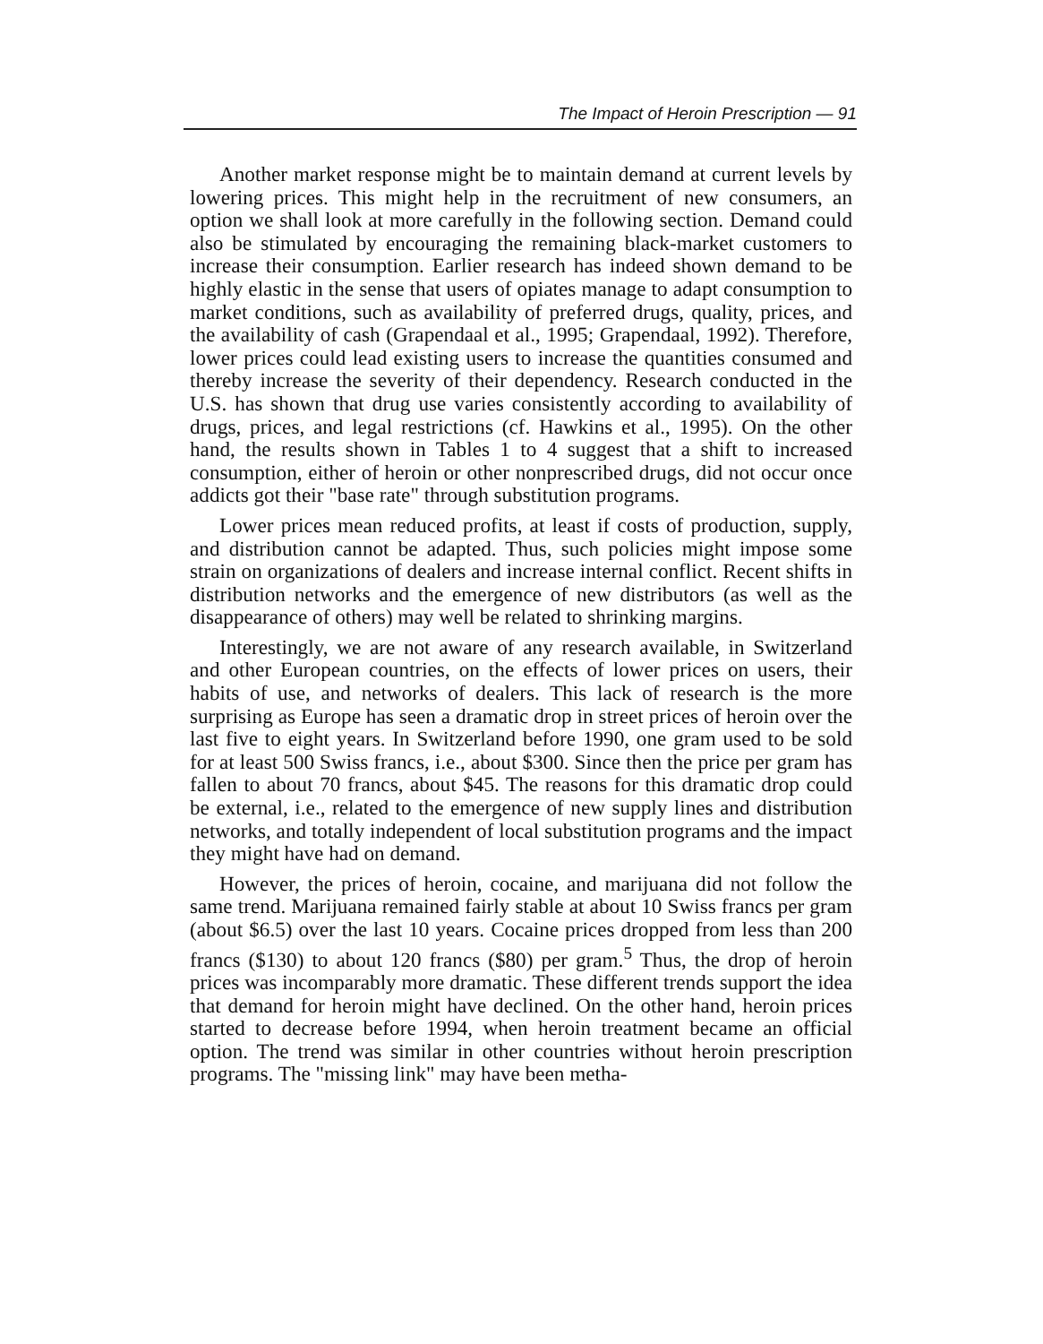The Impact of Heroin Prescription — 91
Another market response might be to maintain demand at current levels by lowering prices. This might help in the recruitment of new consumers, an option we shall look at more carefully in the following section. Demand could also be stimulated by encouraging the remaining black-market customers to increase their consumption. Earlier research has indeed shown demand to be highly elastic in the sense that users of opiates manage to adapt consumption to market conditions, such as availability of preferred drugs, quality, prices, and the availability of cash (Grapendaal et al., 1995; Grapendaal, 1992). Therefore, lower prices could lead existing users to increase the quantities consumed and thereby increase the severity of their dependency. Research conducted in the U.S. has shown that drug use varies consistently according to availability of drugs, prices, and legal restrictions (cf. Hawkins et al., 1995). On the other hand, the results shown in Tables 1 to 4 suggest that a shift to increased consumption, either of heroin or other nonprescribed drugs, did not occur once addicts got their "base rate" through substitution programs.
Lower prices mean reduced profits, at least if costs of production, supply, and distribution cannot be adapted. Thus, such policies might impose some strain on organizations of dealers and increase internal conflict. Recent shifts in distribution networks and the emergence of new distributors (as well as the disappearance of others) may well be related to shrinking margins.
Interestingly, we are not aware of any research available, in Switzerland and other European countries, on the effects of lower prices on users, their habits of use, and networks of dealers. This lack of research is the more surprising as Europe has seen a dramatic drop in street prices of heroin over the last five to eight years. In Switzerland before 1990, one gram used to be sold for at least 500 Swiss francs, i.e., about $300. Since then the price per gram has fallen to about 70 francs, about $45. The reasons for this dramatic drop could be external, i.e., related to the emergence of new supply lines and distribution networks, and totally independent of local substitution programs and the impact they might have had on demand.
However, the prices of heroin, cocaine, and marijuana did not follow the same trend. Marijuana remained fairly stable at about 10 Swiss francs per gram (about $6.5) over the last 10 years. Cocaine prices dropped from less than 200 francs ($130) to about 120 francs ($80) per gram.<sup>5</sup> Thus, the drop of heroin prices was incomparably more dramatic. These different trends support the idea that demand for heroin might have declined. On the other hand, heroin prices started to decrease before 1994, when heroin treatment became an official option. The trend was similar in other countries without heroin prescription programs. The "missing link" may have been metha-